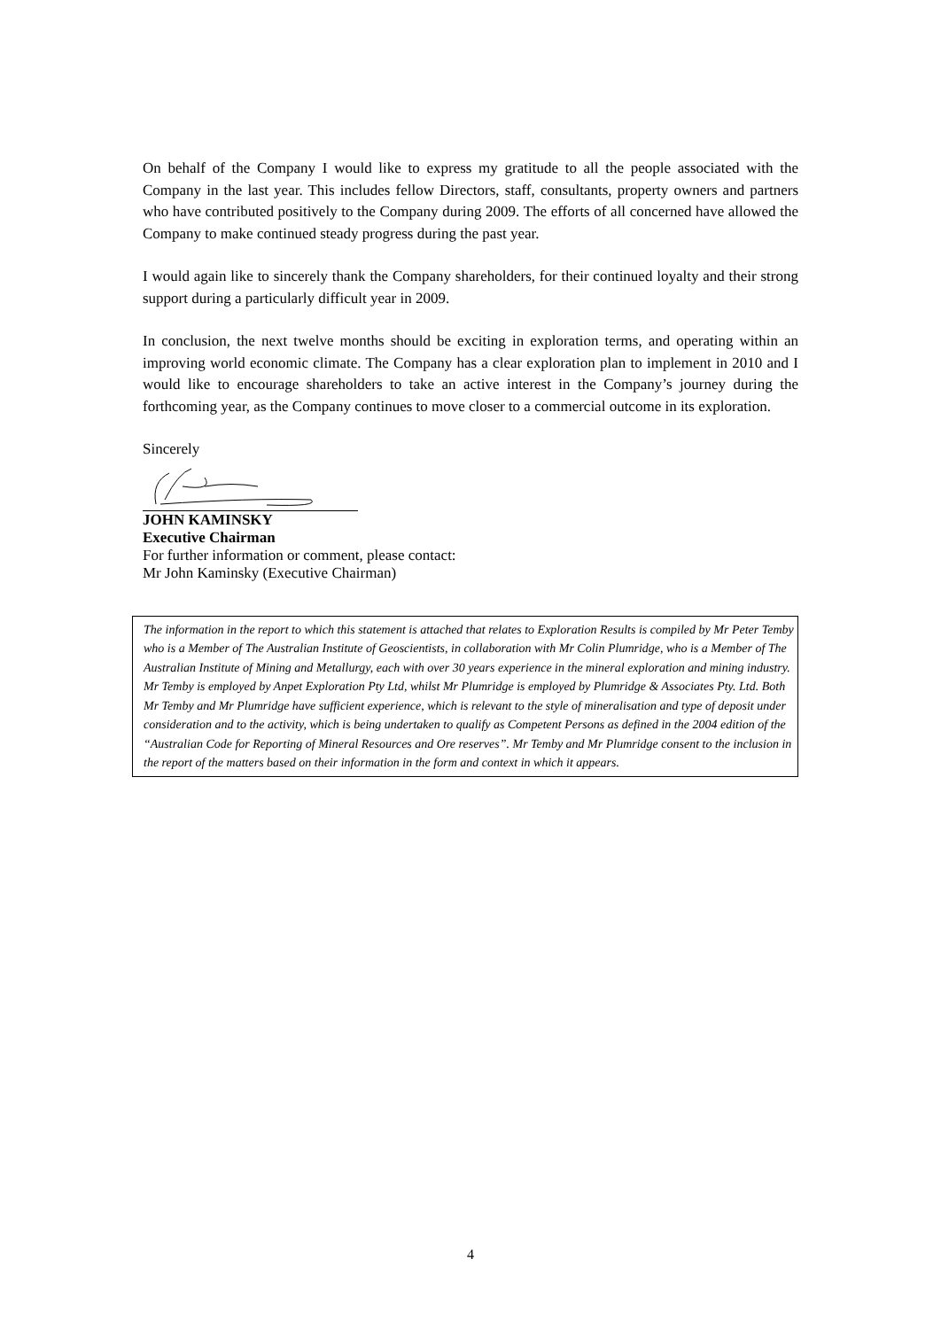On behalf of the Company I would like to express my gratitude to all the people associated with the Company in the last year. This includes fellow Directors, staff, consultants, property owners and partners who have contributed positively to the Company during 2009. The efforts of all concerned have allowed the Company to make continued steady progress during the past year.
I would again like to sincerely thank the Company shareholders, for their continued loyalty and their strong support during a particularly difficult year in 2009.
In conclusion, the next twelve months should be exciting in exploration terms, and operating within an improving world economic climate. The Company has a clear exploration plan to implement in 2010 and I would like to encourage shareholders to take an active interest in the Company’s journey during the forthcoming year, as the Company continues to move closer to a commercial outcome in its exploration.
Sincerely
JOHN KAMINSKY
Executive Chairman
For further information or comment, please contact:
Mr John Kaminsky (Executive Chairman)
The information in the report to which this statement is attached that relates to Exploration Results is compiled by Mr Peter Temby who is a Member of The Australian Institute of Geoscientists, in collaboration with Mr Colin Plumridge, who is a Member of The Australian Institute of Mining and Metallurgy, each with over 30 years experience in the mineral exploration and mining industry. Mr Temby is employed by Anpet Exploration Pty Ltd, whilst Mr Plumridge is employed by Plumridge & Associates Pty. Ltd. Both Mr Temby and Mr Plumridge have sufficient experience, which is relevant to the style of mineralisation and type of deposit under consideration and to the activity, which is being undertaken to qualify as Competent Persons as defined in the 2004 edition of the “Australian Code for Reporting of Mineral Resources and Ore reserves”. Mr Temby and Mr Plumridge consent to the inclusion in the report of the matters based on their information in the form and context in which it appears.
4